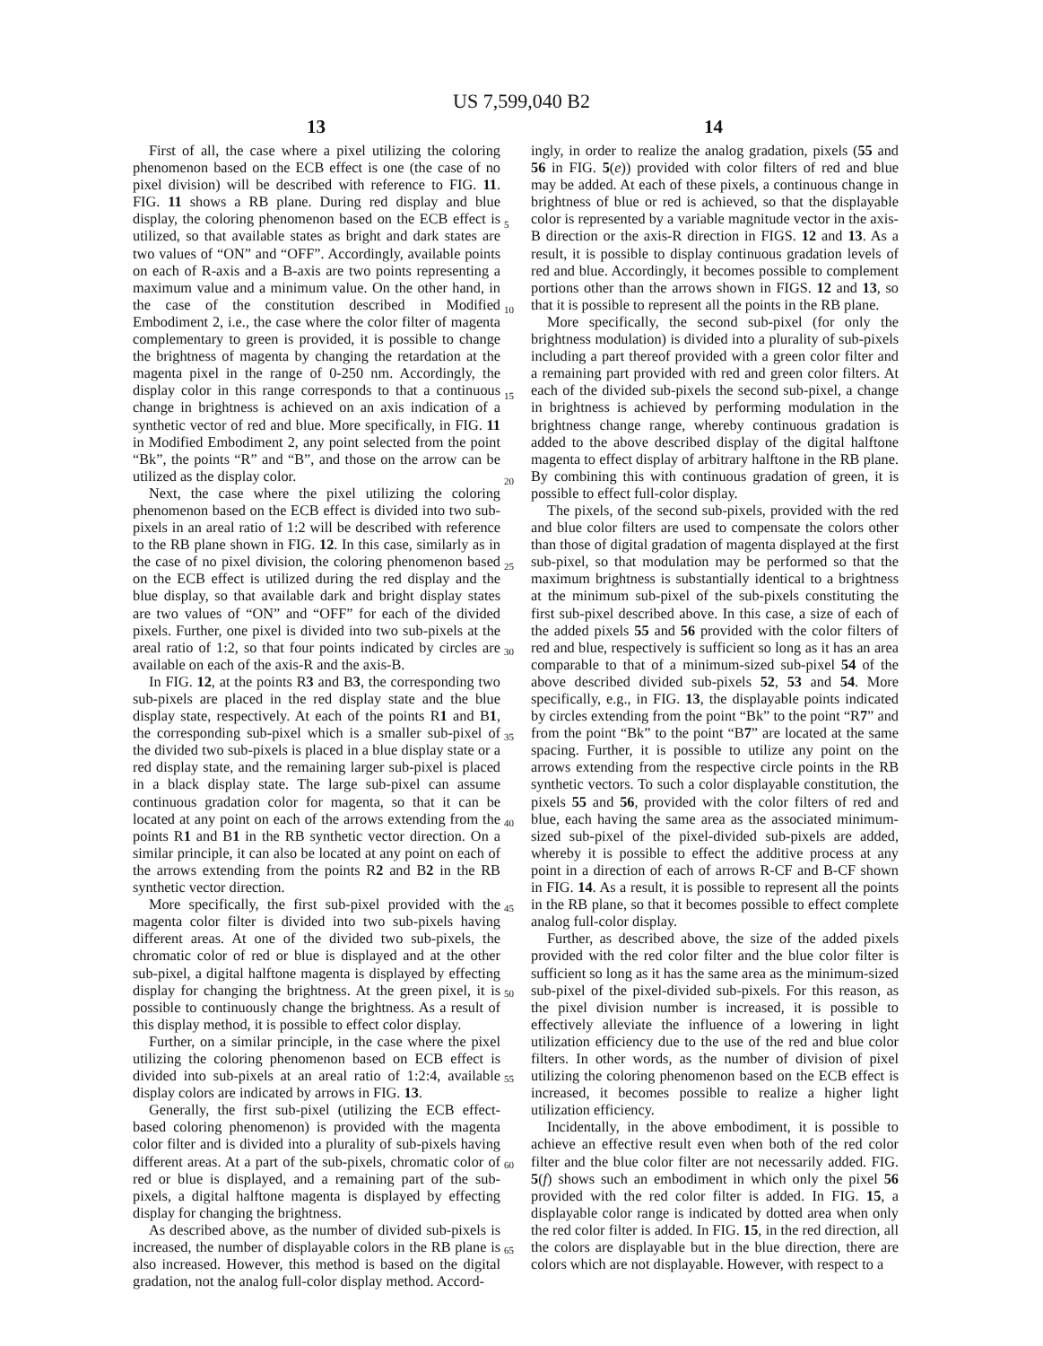US 7,599,040 B2
13 14
First of all, the case where a pixel utilizing the coloring phenomenon based on the ECB effect is one (the case of no pixel division) will be described with reference to FIG. 11. FIG. 11 shows a RB plane. During red display and blue display, the coloring phenomenon based on the ECB effect is utilized, so that available states as bright and dark states are two values of “ON” and “OFF”. Accordingly, available points on each of R-axis and a B-axis are two points representing a maximum value and a minimum value. On the other hand, in the case of the constitution described in Modified Embodiment 2, i.e., the case where the color filter of magenta complementary to green is provided, it is possible to change the brightness of magenta by changing the retardation at the magenta pixel in the range of 0-250 nm. Accordingly, the display color in this range corresponds to that a continuous change in brightness is achieved on an axis indication of a synthetic vector of red and blue. More specifically, in FIG. 11 in Modified Embodiment 2, any point selected from the point “Bk”, the points “R” and “B”, and those on the arrow can be utilized as the display color.
Next, the case where the pixel utilizing the coloring phenomenon based on the ECB effect is divided into two sub-pixels in an areal ratio of 1:2 will be described with reference to the RB plane shown in FIG. 12. In this case, similarly as in the case of no pixel division, the coloring phenomenon based on the ECB effect is utilized during the red display and the blue display, so that available dark and bright display states are two values of “ON” and “OFF” for each of the divided pixels. Further, one pixel is divided into two sub-pixels at the areal ratio of 1:2, so that four points indicated by circles are available on each of the axis-R and the axis-B.
In FIG. 12, at the points R3 and B3, the corresponding two sub-pixels are placed in the red display state and the blue display state, respectively. At each of the points R1 and B1, the corresponding sub-pixel which is a smaller sub-pixel of the divided two sub-pixels is placed in a blue display state or a red display state, and the remaining larger sub-pixel is placed in a black display state. The large sub-pixel can assume continuous gradation color for magenta, so that it can be located at any point on each of the arrows extending from the points R1 and B1 in the RB synthetic vector direction. On a similar principle, it can also be located at any point on each of the arrows extending from the points R2 and B2 in the RB synthetic vector direction.
More specifically, the first sub-pixel provided with the magenta color filter is divided into two sub-pixels having different areas. At one of the divided two sub-pixels, the chromatic color of red or blue is displayed and at the other sub-pixel, a digital halftone magenta is displayed by effecting display for changing the brightness. At the green pixel, it is possible to continuously change the brightness. As a result of this display method, it is possible to effect color display.
Further, on a similar principle, in the case where the pixel utilizing the coloring phenomenon based on ECB effect is divided into sub-pixels at an areal ratio of 1:2:4, available display colors are indicated by arrows in FIG. 13.
Generally, the first sub-pixel (utilizing the ECB effect-based coloring phenomenon) is provided with the magenta color filter and is divided into a plurality of sub-pixels having different areas. At a part of the sub-pixels, chromatic color of red or blue is displayed, and a remaining part of the sub-pixels, a digital halftone magenta is displayed by effecting display for changing the brightness.
As described above, as the number of divided sub-pixels is increased, the number of displayable colors in the RB plane is also increased. However, this method is based on the digital gradation, not the analog full-color display method. Accord-
5
10
15
20
25
30
35
40
45
50
55
60
65
ingly, in order to realize the analog gradation, pixels (55 and 56 in FIG. 5(e)) provided with color filters of red and blue may be added. At each of these pixels, a continuous change in brightness of blue or red is achieved, so that the displayable color is represented by a variable magnitude vector in the axis-B direction or the axis-R direction in FIGS. 12 and 13. As a result, it is possible to display continuous gradation levels of red and blue. Accordingly, it becomes possible to complement portions other than the arrows shown in FIGS. 12 and 13, so that it is possible to represent all the points in the RB plane.
More specifically, the second sub-pixel (for only the brightness modulation) is divided into a plurality of sub-pixels including a part thereof provided with a green color filter and a remaining part provided with red and green color filters. At each of the divided sub-pixels the second sub-pixel, a change in brightness is achieved by performing modulation in the brightness change range, whereby continuous gradation is added to the above described display of the digital halftone magenta to effect display of arbitrary halftone in the RB plane. By combining this with continuous gradation of green, it is possible to effect full-color display.
The pixels, of the second sub-pixels, provided with the red and blue color filters are used to compensate the colors other than those of digital gradation of magenta displayed at the first sub-pixel, so that modulation may be performed so that the maximum brightness is substantially identical to a brightness at the minimum sub-pixel of the sub-pixels constituting the first sub-pixel described above. In this case, a size of each of the added pixels 55 and 56 provided with the color filters of red and blue, respectively is sufficient so long as it has an area comparable to that of a minimum-sized sub-pixel 54 of the above described divided sub-pixels 52, 53 and 54. More specifically, e.g., in FIG. 13, the displayable points indicated by circles extending from the point “Bk” to the point “R7” and from the point “Bk” to the point “B7” are located at the same spacing. Further, it is possible to utilize any point on the arrows extending from the respective circle points in the RB synthetic vectors. To such a color displayable constitution, the pixels 55 and 56, provided with the color filters of red and blue, each having the same area as the associated minimum-sized sub-pixel of the pixel-divided sub-pixels are added, whereby it is possible to effect the additive process at any point in a direction of each of arrows R-CF and B-CF shown in FIG. 14. As a result, it is possible to represent all the points in the RB plane, so that it becomes possible to effect complete analog full-color display.
Further, as described above, the size of the added pixels provided with the red color filter and the blue color filter is sufficient so long as it has the same area as the minimum-sized sub-pixel of the pixel-divided sub-pixels. For this reason, as the pixel division number is increased, it is possible to effectively alleviate the influence of a lowering in light utilization efficiency due to the use of the red and blue color filters. In other words, as the number of division of pixel utilizing the coloring phenomenon based on the ECB effect is increased, it becomes possible to realize a higher light utilization efficiency.
Incidentally, in the above embodiment, it is possible to achieve an effective result even when both of the red color filter and the blue color filter are not necessarily added. FIG. 5(f) shows such an embodiment in which only the pixel 56 provided with the red color filter is added. In FIG. 15, a displayable color range is indicated by dotted area when only the red color filter is added. In FIG. 15, in the red direction, all the colors are displayable but in the blue direction, there are colors which are not displayable. However, with respect to a